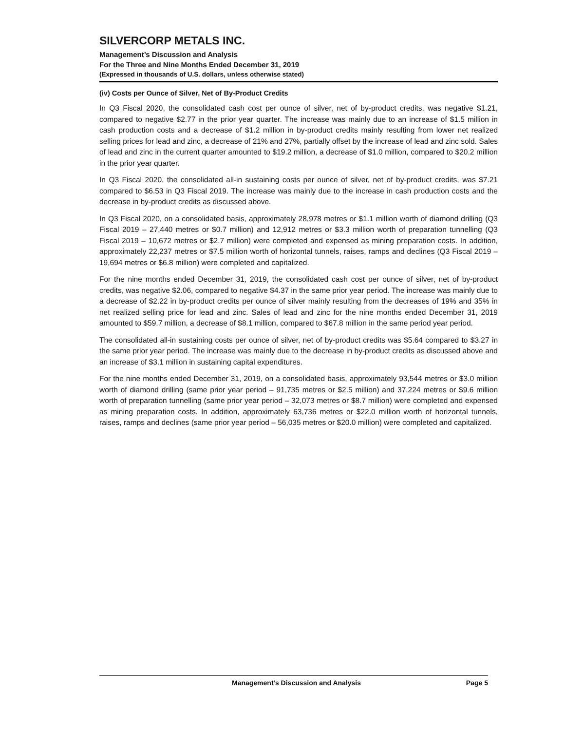SILVERCORP METALS INC.
Management’s Discussion and Analysis
For the Three and Nine Months Ended December 31, 2019
(Expressed in thousands of U.S. dollars, unless otherwise stated)
(iv) Costs per Ounce of Silver, Net of By-Product Credits
In Q3 Fiscal 2020, the consolidated cash cost per ounce of silver, net of by-product credits, was negative $1.21, compared to negative $2.77 in the prior year quarter. The increase was mainly due to an increase of $1.5 million in cash production costs and a decrease of $1.2 million in by-product credits mainly resulting from lower net realized selling prices for lead and zinc, a decrease of 21% and 27%, partially offset by the increase of lead and zinc sold. Sales of lead and zinc in the current quarter amounted to $19.2 million, a decrease of $1.0 million, compared to $20.2 million in the prior year quarter.
In Q3 Fiscal 2020, the consolidated all-in sustaining costs per ounce of silver, net of by-product credits, was $7.21 compared to $6.53 in Q3 Fiscal 2019. The increase was mainly due to the increase in cash production costs and the decrease in by-product credits as discussed above.
In Q3 Fiscal 2020, on a consolidated basis, approximately 28,978 metres or $1.1 million worth of diamond drilling (Q3 Fiscal 2019 – 27,440 metres or $0.7 million) and 12,912 metres or $3.3 million worth of preparation tunnelling (Q3 Fiscal 2019 – 10,672 metres or $2.7 million) were completed and expensed as mining preparation costs. In addition, approximately 22,237 metres or $7.5 million worth of horizontal tunnels, raises, ramps and declines (Q3 Fiscal 2019 – 19,694 metres or $6.8 million) were completed and capitalized.
For the nine months ended December 31, 2019, the consolidated cash cost per ounce of silver, net of by-product credits, was negative $2.06, compared to negative $4.37 in the same prior year period. The increase was mainly due to a decrease of $2.22 in by-product credits per ounce of silver mainly resulting from the decreases of 19% and 35% in net realized selling price for lead and zinc. Sales of lead and zinc for the nine months ended December 31, 2019 amounted to $59.7 million, a decrease of $8.1 million, compared to $67.8 million in the same period year period.
The consolidated all-in sustaining costs per ounce of silver, net of by-product credits was $5.64 compared to $3.27 in the same prior year period. The increase was mainly due to the decrease in by-product credits as discussed above and an increase of $3.1 million in sustaining capital expenditures.
For the nine months ended December 31, 2019, on a consolidated basis, approximately 93,544 metres or $3.0 million worth of diamond drilling (same prior year period – 91,735 metres or $2.5 million) and 37,224 metres or $9.6 million worth of preparation tunnelling (same prior year period – 32,073 metres or $8.7 million) were completed and expensed as mining preparation costs. In addition, approximately 63,736 metres or $22.0 million worth of horizontal tunnels, raises, ramps and declines (same prior year period – 56,035 metres or $20.0 million) were completed and capitalized.
Management’s Discussion and Analysis Page 5